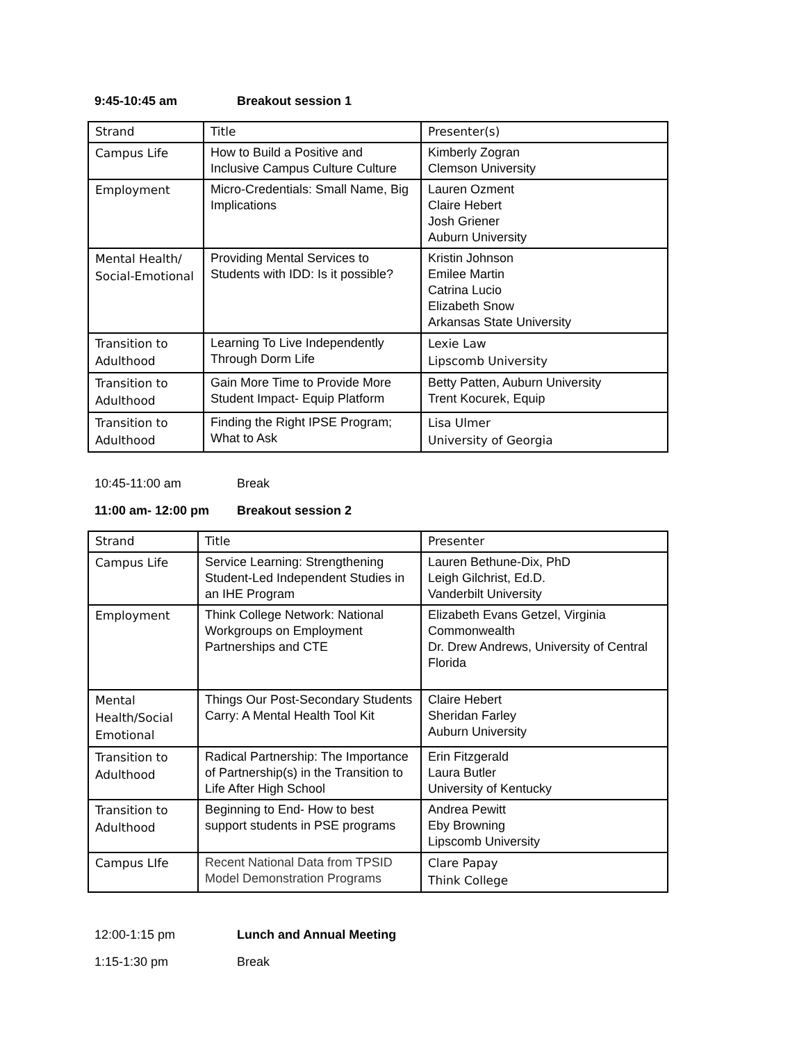9:45-10:45 am Breakout session 1
| Strand | Title | Presenter(s) |
| --- | --- | --- |
| Campus Life | How to Build a Positive and Inclusive Campus Culture Culture | Kimberly Zogran Clemson University |
| Employment | Micro-Credentials: Small Name, Big Implications | Lauren Ozment Claire Hebert Josh Griener Auburn University |
| Mental Health/ Social-Emotional | Providing Mental Services to Students with IDD: Is it possible? | Kristin Johnson Emilee Martin Catrina Lucio Elizabeth Snow Arkansas State University |
| Transition to Adulthood | Learning To Live Independently Through Dorm Life | Lexie Law Lipscomb University |
| Transition to Adulthood | Gain More Time to Provide More Student Impact- Equip Platform | Betty Patten, Auburn University Trent Kocurek, Equip |
| Transition to Adulthood | Finding the Right IPSE Program; What to Ask | Lisa Ulmer University of Georgia |
10:45-11:00 am Break
11:00 am- 12:00 pm Breakout session 2
| Strand | Title | Presenter |
| --- | --- | --- |
| Campus Life | Service Learning: Strengthening Student-Led Independent Studies in an IHE Program | Lauren Bethune-Dix, PhD Leigh Gilchrist, Ed.D. Vanderbilt University |
| Employment | Think College Network: National Workgroups on Employment Partnerships and CTE | Elizabeth Evans Getzel, Virginia Commonwealth Dr. Drew Andrews, University of Central Florida |
| Mental Health/Social Emotional | Things Our Post-Secondary Students Carry: A Mental Health Tool Kit | Claire Hebert Sheridan Farley Auburn University |
| Transition to Adulthood | Radical Partnership: The Importance of Partnership(s) in the Transition to Life After High School | Erin Fitzgerald Laura Butler University of Kentucky |
| Transition to Adulthood | Beginning to End- How to best support students in PSE programs | Andrea Pewitt Eby Browning Lipscomb University |
| Campus LIfe | Recent National Data from TPSID Model Demonstration Programs | Clare Papay Think College |
12:00-1:15 pm Lunch and Annual Meeting
1:15-1:30 pm Break